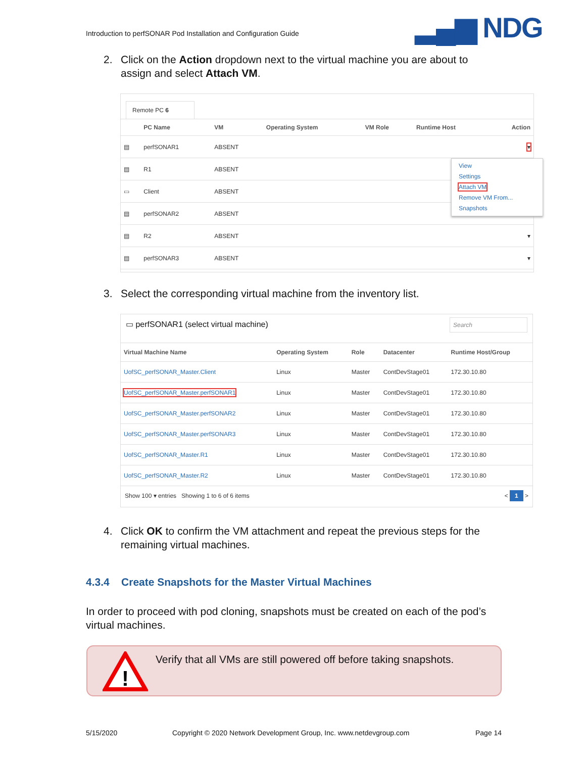Introduction to perfSONAR Pod Installation and Configuration Guide
▂▄▆ NDG
2. Click on the Action dropdown next to the virtual machine you are about to
assign and select Attach VM.
Remote PC 6
| | PC Name | VM | Operating System | VM Role | Runtime Host | Action |
| --- | --- | --- | --- | --- | --- | --- |
| ▤ | perfSONAR1 | ABSENT | | | | ▾ |
| ▤ | R1 | ABSENT | | | | |
| ▭ | Client | ABSENT | | | | |
| ▤ | perfSONAR2 | ABSENT | | | | |
| ▤ | R2 | ABSENT | | | | ▾ |
| ▤ | perfSONAR3 | ABSENT | | | | ▾ |
View
Settings
Attach VM
Remove VM From...
Snapshots
3. Select the corresponding virtual machine from the inventory list.
▭ perfSONAR1 (select virtual machine) Search
| Virtual Machine Name | Operating System | Role | Datacenter | Runtime Host/Group |
| --- | --- | --- | --- | --- |
| UofSC_perfSONAR_Master.Client | Linux | Master | ContDevStage01 | 172.30.10.80 |
| UofSC_perfSONAR_Master.perfSONAR1 | Linux | Master | ContDevStage01 | 172.30.10.80 |
| UofSC_perfSONAR_Master.perfSONAR2 | Linux | Master | ContDevStage01 | 172.30.10.80 |
| UofSC_perfSONAR_Master.perfSONAR3 | Linux | Master | ContDevStage01 | 172.30.10.80 |
| UofSC_perfSONAR_Master.R1 | Linux | Master | ContDevStage01 | 172.30.10.80 |
| UofSC_perfSONAR_Master.R2 | Linux | Master | ContDevStage01 | 172.30.10.80 |
Show 100 ▾ entries Showing 1 to 6 of 6 items < 1 >
4. Click OK to confirm the VM attachment and repeat the previous steps for the
remaining virtual machines.
4.3.4 Create Snapshots for the Master Virtual Machines
In order to proceed with pod cloning, snapshots must be created on each of the pod’s virtual machines.
!
Verify that all VMs are still powered off before taking snapshots.
5/15/2020
Copyright © 2020 Network Development Group, Inc. www.netdevgroup.com
Page 14